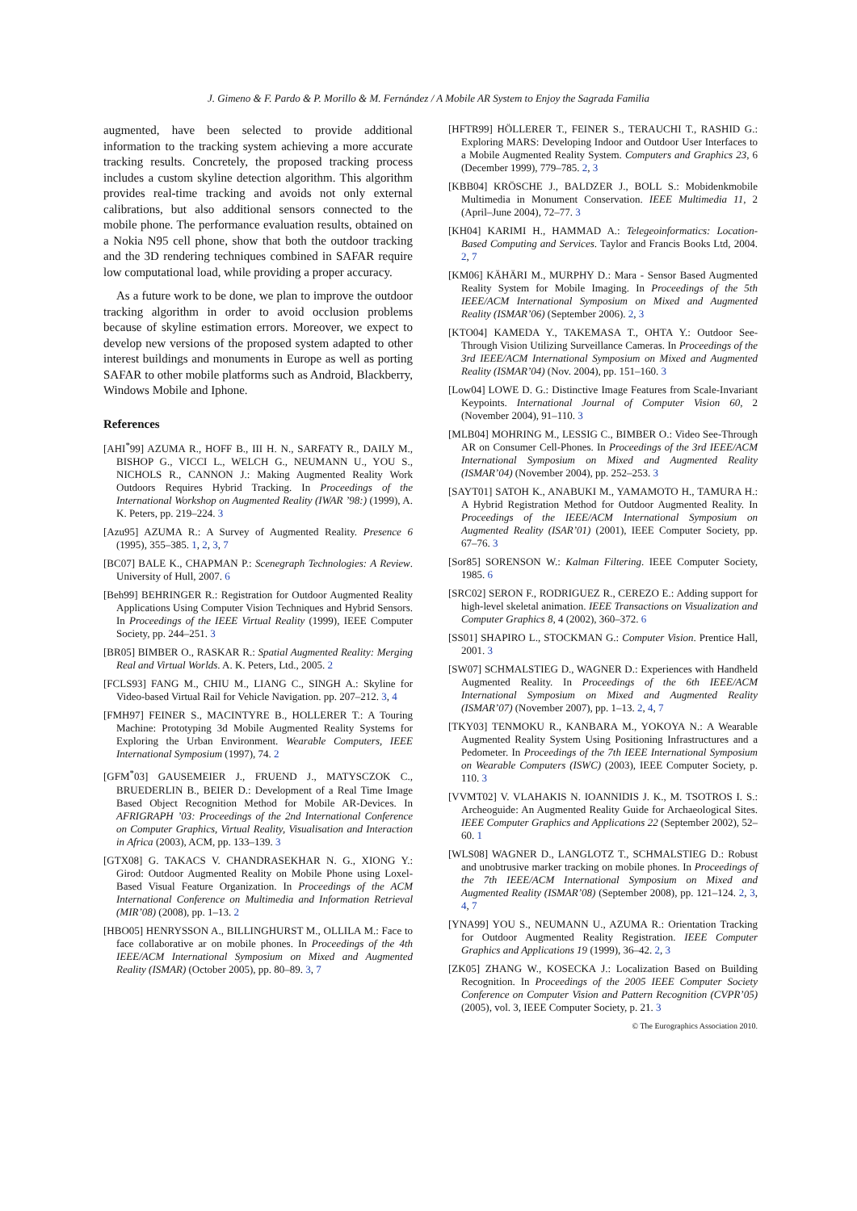J. Gimeno & F. Pardo & P. Morillo & M. Fernández / A Mobile AR System to Enjoy the Sagrada Familia
augmented, have been selected to provide additional information to the tracking system achieving a more accurate tracking results. Concretely, the proposed tracking process includes a custom skyline detection algorithm. This algorithm provides real-time tracking and avoids not only external calibrations, but also additional sensors connected to the mobile phone. The performance evaluation results, obtained on a Nokia N95 cell phone, show that both the outdoor tracking and the 3D rendering techniques combined in SAFAR require low computational load, while providing a proper accuracy.
As a future work to be done, we plan to improve the outdoor tracking algorithm in order to avoid occlusion problems because of skyline estimation errors. Moreover, we expect to develop new versions of the proposed system adapted to other interest buildings and monuments in Europe as well as porting SAFAR to other mobile platforms such as Android, Blackberry, Windows Mobile and Iphone.
References
[AHI<sup>*</sup>99] AZUMA R., HOFF B., III H. N., SARFATY R., DAILY M., BISHOP G., VICCI L., WELCH G., NEUMANN U., YOU S., NICHOLS R., CANNON J.: Making Augmented Reality Work Outdoors Requires Hybrid Tracking. In Proceedings of the International Workshop on Augmented Reality (IWAR ’98:) (1999), A. K. Peters, pp. 219–224. 3
[Azu95] AZUMA R.: A Survey of Augmented Reality. Presence 6 (1995), 355–385. 1, 2, 3, 7
[BC07] BALE K., CHAPMAN P.: Scenegraph Technologies: A Review. University of Hull, 2007. 6
[Beh99] BEHRINGER R.: Registration for Outdoor Augmented Reality Applications Using Computer Vision Techniques and Hybrid Sensors. In Proceedings of the IEEE Virtual Reality (1999), IEEE Computer Society, pp. 244–251. 3
[BR05] BIMBER O., RASKAR R.: Spatial Augmented Reality: Merging Real and Virtual Worlds. A. K. Peters, Ltd., 2005. 2
[FCLS93] FANG M., CHIU M., LIANG C., SINGH A.: Skyline for Video-based Virtual Rail for Vehicle Navigation. pp. 207–212. 3, 4
[FMH97] FEINER S., MACINTYRE B., HOLLERER T.: A Touring Machine: Prototyping 3d Mobile Augmented Reality Systems for Exploring the Urban Environment. Wearable Computers, IEEE International Symposium (1997), 74. 2
[GFM<sup>*</sup>03] GAUSEMEIER J., FRUEND J., MATYSCZOK C., BRUEDERLIN B., BEIER D.: Development of a Real Time Image Based Object Recognition Method for Mobile AR-Devices. In AFRIGRAPH ’03: Proceedings of the 2nd International Conference on Computer Graphics, Virtual Reality, Visualisation and Interaction in Africa (2003), ACM, pp. 133–139. 3
[GTX08] G. TAKACS V. CHANDRASEKHAR N. G., XIONG Y.: Girod: Outdoor Augmented Reality on Mobile Phone using Loxel-Based Visual Feature Organization. In Proceedings of the ACM International Conference on Multimedia and Information Retrieval (MIR’08) (2008), pp. 1–13. 2
[HBO05] HENRYSSON A., BILLINGHURST M., OLLILA M.: Face to face collaborative ar on mobile phones. In Proceedings of the 4th IEEE/ACM International Symposium on Mixed and Augmented Reality (ISMAR) (October 2005), pp. 80–89. 3, 7
[HFTR99] HÖLLERER T., FEINER S., TERAUCHI T., RASHID G.: Exploring MARS: Developing Indoor and Outdoor User Interfaces to a Mobile Augmented Reality System. Computers and Graphics 23, 6 (December 1999), 779–785. 2, 3
[KBB04] KRÖSCHE J., BALDZER J., BOLL S.: Mobidenkmobile Multimedia in Monument Conservation. IEEE Multimedia 11, 2 (April–June 2004), 72–77. 3
[KH04] KARIMI H., HAMMAD A.: Telegeoinformatics: Location-Based Computing and Services. Taylor and Francis Books Ltd, 2004. 2, 7
[KM06] KÄHÄRI M., MURPHY D.: Mara - Sensor Based Augmented Reality System for Mobile Imaging. In Proceedings of the 5th IEEE/ACM International Symposium on Mixed and Augmented Reality (ISMAR’06) (September 2006). 2, 3
[KTO04] KAMEDA Y., TAKEMASA T., OHTA Y.: Outdoor See-Through Vision Utilizing Surveillance Cameras. In Proceedings of the 3rd IEEE/ACM International Symposium on Mixed and Augmented Reality (ISMAR’04) (Nov. 2004), pp. 151–160. 3
[Low04] LOWE D. G.: Distinctive Image Features from Scale-Invariant Keypoints. International Journal of Computer Vision 60, 2 (November 2004), 91–110. 3
[MLB04] MOHRING M., LESSIG C., BIMBER O.: Video See-Through AR on Consumer Cell-Phones. In Proceedings of the 3rd IEEE/ACM International Symposium on Mixed and Augmented Reality (ISMAR’04) (November 2004), pp. 252–253. 3
[SAYT01] SATOH K., ANABUKI M., YAMAMOTO H., TAMURA H.: A Hybrid Registration Method for Outdoor Augmented Reality. In Proceedings of the IEEE/ACM International Symposium on Augmented Reality (ISAR’01) (2001), IEEE Computer Society, pp. 67–76. 3
[Sor85] SORENSON W.: Kalman Filtering. IEEE Computer Society, 1985. 6
[SRC02] SERON F., RODRIGUEZ R., CEREZO E.: Adding support for high-level skeletal animation. IEEE Transactions on Visualization and Computer Graphics 8, 4 (2002), 360–372. 6
[SS01] SHAPIRO L., STOCKMAN G.: Computer Vision. Prentice Hall, 2001. 3
[SW07] SCHMALSTIEG D., WAGNER D.: Experiences with Handheld Augmented Reality. In Proceedings of the 6th IEEE/ACM International Symposium on Mixed and Augmented Reality (ISMAR’07) (November 2007), pp. 1–13. 2, 4, 7
[TKY03] TENMOKU R., KANBARA M., YOKOYA N.: A Wearable Augmented Reality System Using Positioning Infrastructures and a Pedometer. In Proceedings of the 7th IEEE International Symposium on Wearable Computers (ISWC) (2003), IEEE Computer Society, p. 110. 3
[VVMT02] V. VLAHAKIS N. IOANNIDIS J. K., M. TSOTROS I. S.: Archeoguide: An Augmented Reality Guide for Archaeological Sites. IEEE Computer Graphics and Applications 22 (September 2002), 52–60. 1
[WLS08] WAGNER D., LANGLOTZ T., SCHMALSTIEG D.: Robust and unobtrusive marker tracking on mobile phones. In Proceedings of the 7th IEEE/ACM International Symposium on Mixed and Augmented Reality (ISMAR’08) (September 2008), pp. 121–124. 2, 3, 4, 7
[YNA99] YOU S., NEUMANN U., AZUMA R.: Orientation Tracking for Outdoor Augmented Reality Registration. IEEE Computer Graphics and Applications 19 (1999), 36–42. 2, 3
[ZK05] ZHANG W., KOSECKA J.: Localization Based on Building Recognition. In Proceedings of the 2005 IEEE Computer Society Conference on Computer Vision and Pattern Recognition (CVPR’05) (2005), vol. 3, IEEE Computer Society, p. 21. 3
© The Eurographics Association 2010.